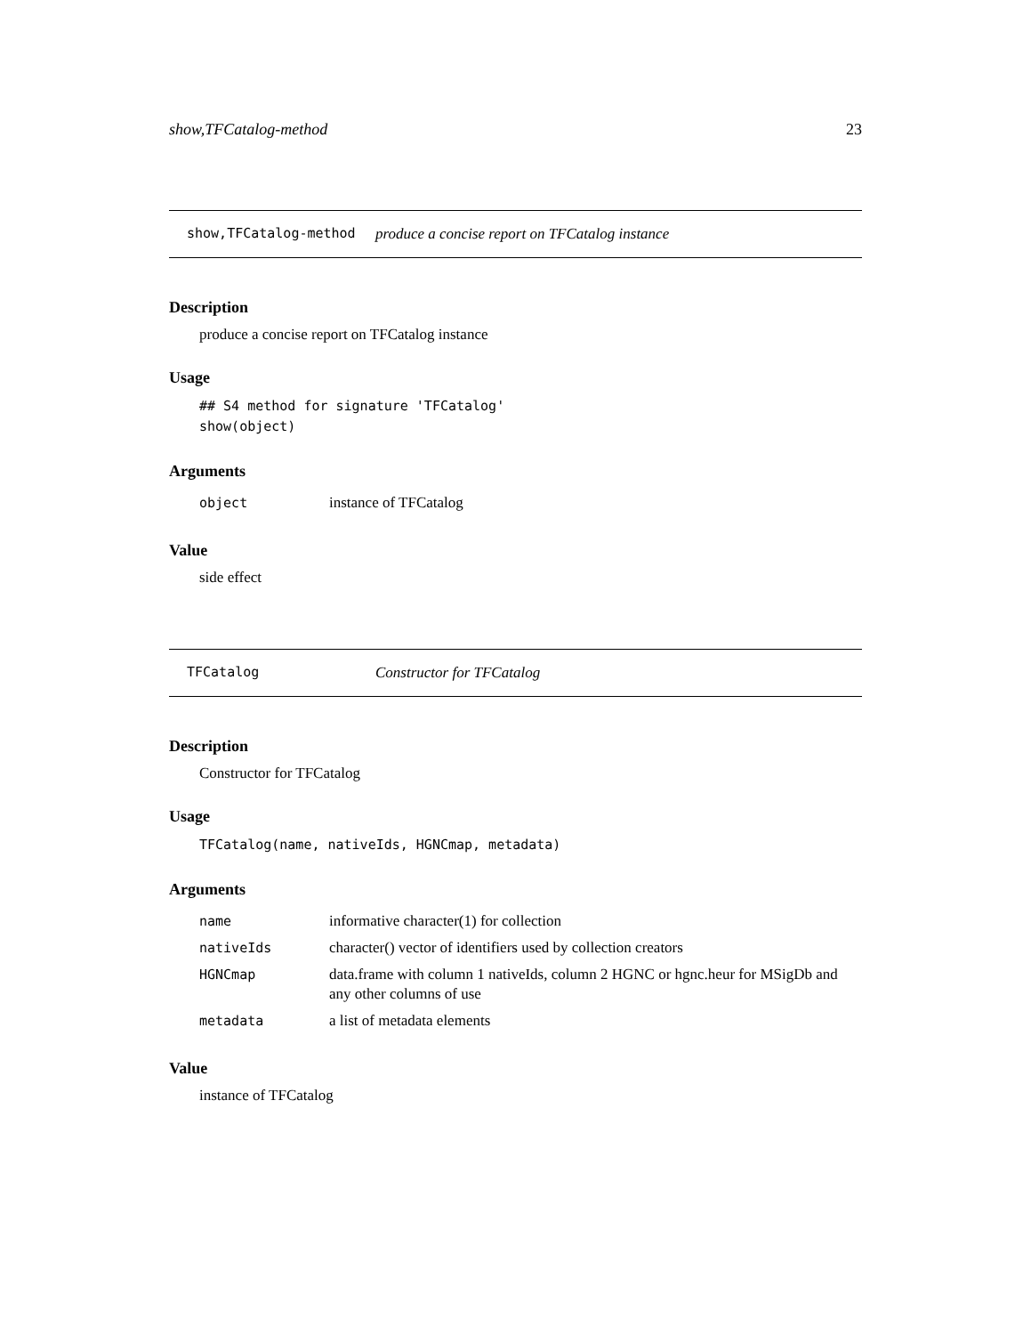show,TFCatalog-method 23
show,TFCatalog-method produce a concise report on TFCatalog instance
Description
produce a concise report on TFCatalog instance
Usage
## S4 method for signature 'TFCatalog'
show(object)
Arguments
| object | instance of TFCatalog |
Value
side effect
TFCatalog Constructor for TFCatalog
Description
Constructor for TFCatalog
Usage
TFCatalog(name, nativeIds, HGNCmap, metadata)
Arguments
| name | informative character(1) for collection |
| nativeIds | character() vector of identifiers used by collection creators |
| HGNCmap | data.frame with column 1 nativeIds, column 2 HGNC or hgnc.heur for MSigDb and any other columns of use |
| metadata | a list of metadata elements |
Value
instance of TFCatalog